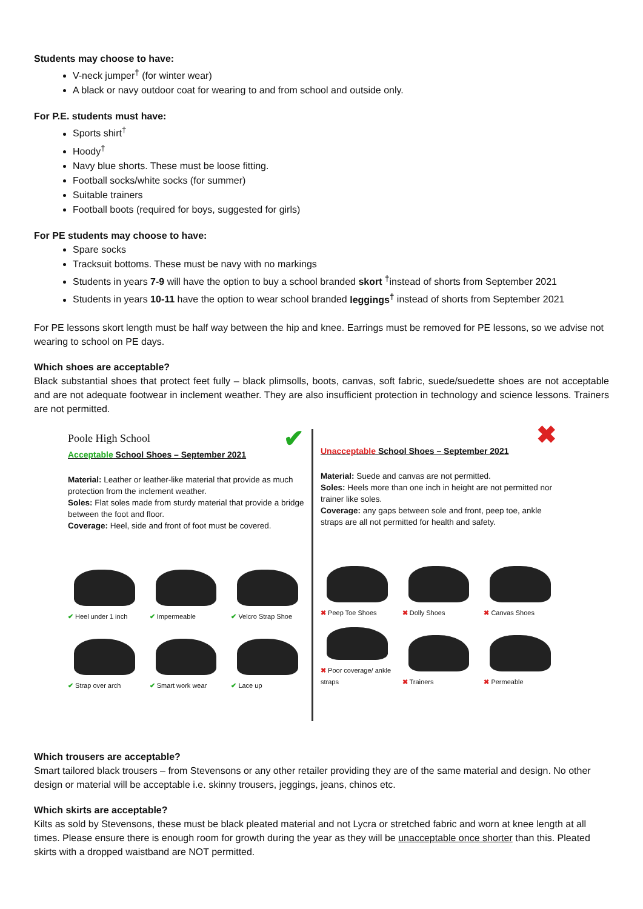Students may choose to have:
V-neck jumper<sup>†</sup> (for winter wear)
A black or navy outdoor coat for wearing to and from school and outside only.
For P.E. students must have:
Sports shirt<sup>†</sup>
Hoody<sup>†</sup>
Navy blue shorts. These must be loose fitting.
Football socks/white socks (for summer)
Suitable trainers
Football boots (required for boys, suggested for girls)
For PE students may choose to have:
Spare socks
Tracksuit bottoms. These must be navy with no markings
Students in years 7-9 will have the option to buy a school branded skort <sup>†</sup>instead of shorts from September 2021
Students in years 10-11 have the option to wear school branded leggings<sup>†</sup> instead of shorts from September 2021
For PE lessons skort length must be half way between the hip and knee. Earrings must be removed for PE lessons, so we advise not wearing to school on PE days.
Which shoes are acceptable?
Black substantial shoes that protect feet fully – black plimsolls, boots, canvas, soft fabric, suede/suedette shoes are not acceptable and are not adequate footwear in inclement weather. They are also insufficient protection in technology and science lessons. Trainers are not permitted.
Poole High School ✔
Acceptable School Shoes – September 2021
Material: Leather or leather-like material that provide as much protection from the inclement weather.
Soles: Flat soles made from sturdy material that provide a bridge between the foot and floor.
Coverage: Heel, side and front of foot must be covered.
✔ Heel under 1 inch
✔ Impermeable
✔ Velcro Strap Shoe
✔ Strap over arch
✔ Smart work wear
✔ Lace up
✖
Unacceptable School Shoes – September 2021
Material: Suede and canvas are not permitted.
Soles: Heels more than one inch in height are not permitted nor trainer like soles.
Coverage: any gaps between sole and front, peep toe, ankle straps are all not permitted for health and safety.
✖ Peep Toe Shoes
✖ Dolly Shoes
✖ Canvas Shoes
✖ Poor coverage/ ankle straps
✖ Trainers
✖ Permeable
Which trousers are acceptable?
Smart tailored black trousers – from Stevensons or any other retailer providing they are of the same material and design. No other design or material will be acceptable i.e. skinny trousers, jeggings, jeans, chinos etc.
Which skirts are acceptable?
Kilts as sold by Stevensons, these must be black pleated material and not Lycra or stretched fabric and worn at knee length at all times. Please ensure there is enough room for growth during the year as they will be unacceptable once shorter than this. Pleated skirts with a dropped waistband are NOT permitted.